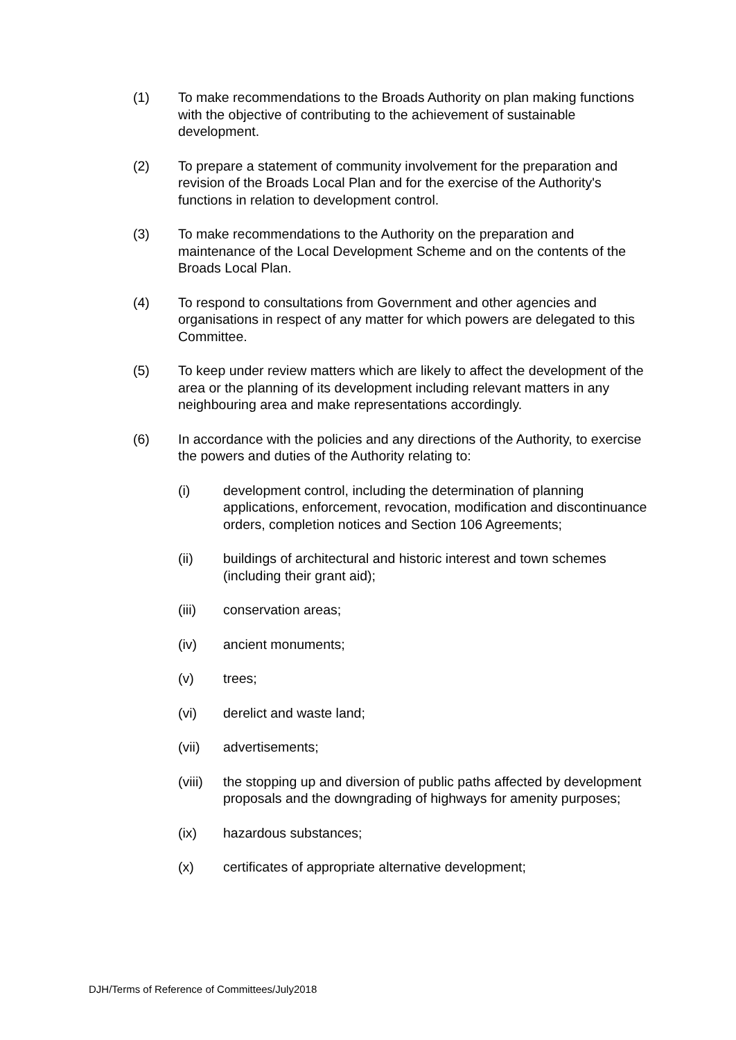(1) To make recommendations to the Broads Authority on plan making functions with the objective of contributing to the achievement of sustainable development.
(2) To prepare a statement of community involvement for the preparation and revision of the Broads Local Plan and for the exercise of the Authority's functions in relation to development control.
(3) To make recommendations to the Authority on the preparation and maintenance of the Local Development Scheme and on the contents of the Broads Local Plan.
(4) To respond to consultations from Government and other agencies and organisations in respect of any matter for which powers are delegated to this Committee.
(5) To keep under review matters which are likely to affect the development of the area or the planning of its development including relevant matters in any neighbouring area and make representations accordingly.
(6) In accordance with the policies and any directions of the Authority, to exercise the powers and duties of the Authority relating to:
(i) development control, including the determination of planning applications, enforcement, revocation, modification and discontinuance orders, completion notices and Section 106 Agreements;
(ii) buildings of architectural and historic interest and town schemes (including their grant aid);
(iii) conservation areas;
(iv) ancient monuments;
(v) trees;
(vi) derelict and waste land;
(vii) advertisements;
(viii)
the stopping up and diversion of public paths affected by development proposals and the downgrading of highways for amenity purposes;
(ix) hazardous substances;
(x) certificates of appropriate alternative development;
DJH/Terms of Reference of Committees/July2018